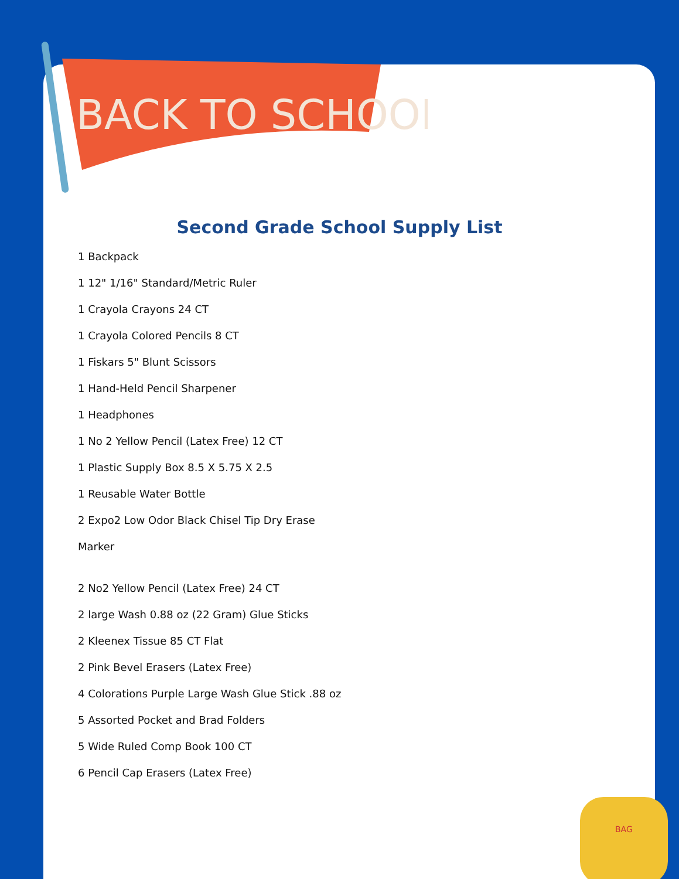BACK TO SCHOOL
Second Grade School Supply List
1 Backpack
1 12" 1/16" Standard/Metric Ruler
1 Crayola Crayons 24 CT
1 Crayola Colored Pencils 8 CT
1 Fiskars 5" Blunt Scissors
1 Hand-Held Pencil Sharpener
1 Headphones
1 No 2 Yellow Pencil (Latex Free) 12 CT
1 Plastic Supply Box 8.5 X 5.75 X 2.5
1 Reusable Water Bottle
2 Expo2 Low Odor Black Chisel Tip Dry Erase
Marker
2 No2 Yellow Pencil (Latex Free) 24 CT
2 large Wash 0.88 oz (22 Gram) Glue Sticks
2 Kleenex Tissue 85 CT Flat
2 Pink Bevel Erasers (Latex Free)
4 Colorations Purple Large Wash Glue Stick .88 oz
5 Assorted Pocket and Brad Folders
5 Wide Ruled Comp Book 100 CT
6 Pencil Cap Erasers (Latex Free)
BAG